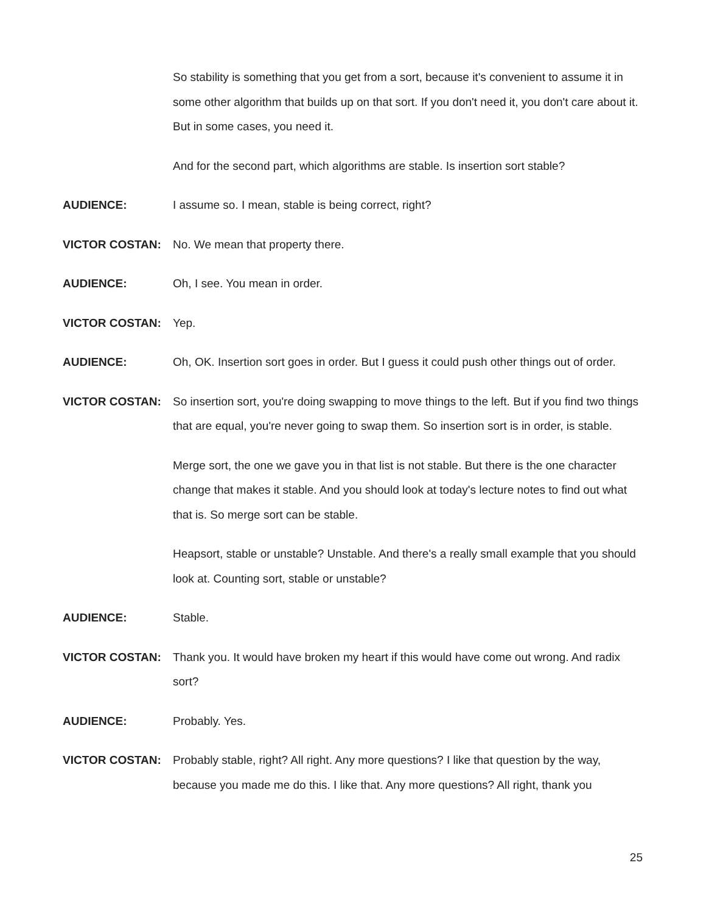So stability is something that you get from a sort, because it's convenient to assume it in some other algorithm that builds up on that sort. If you don't need it, you don't care about it. But in some cases, you need it.
And for the second part, which algorithms are stable. Is insertion sort stable?
AUDIENCE: I assume so. I mean, stable is being correct, right?
VICTOR COSTAN: No. We mean that property there.
AUDIENCE: Oh, I see. You mean in order.
VICTOR COSTAN: Yep.
AUDIENCE: Oh, OK. Insertion sort goes in order. But I guess it could push other things out of order.
VICTOR COSTAN: So insertion sort, you're doing swapping to move things to the left. But if you find two things that are equal, you're never going to swap them. So insertion sort is in order, is stable.
Merge sort, the one we gave you in that list is not stable. But there is the one character change that makes it stable. And you should look at today's lecture notes to find out what that is. So merge sort can be stable.
Heapsort, stable or unstable? Unstable. And there's a really small example that you should look at. Counting sort, stable or unstable?
AUDIENCE: Stable.
VICTOR COSTAN: Thank you. It would have broken my heart if this would have come out wrong. And radix sort?
AUDIENCE: Probably. Yes.
VICTOR COSTAN: Probably stable, right? All right. Any more questions? I like that question by the way, because you made me do this. I like that. Any more questions? All right, thank you
25